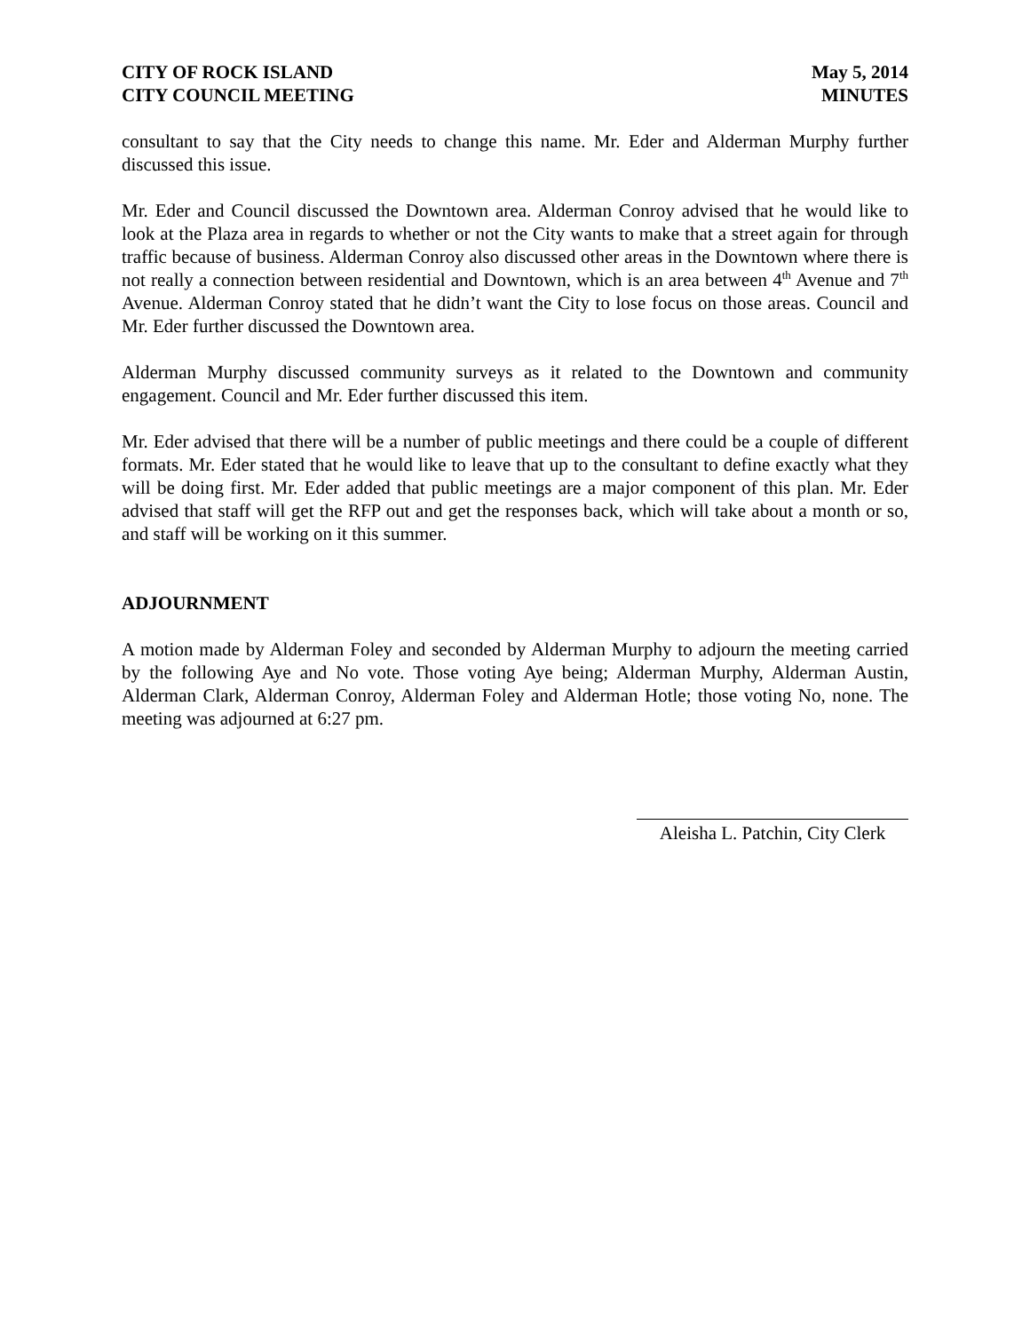CITY OF ROCK ISLAND
CITY COUNCIL MEETING
May 5, 2014
MINUTES
consultant to say that the City needs to change this name. Mr. Eder and Alderman Murphy further discussed this issue.
Mr. Eder and Council discussed the Downtown area. Alderman Conroy advised that he would like to look at the Plaza area in regards to whether or not the City wants to make that a street again for through traffic because of business. Alderman Conroy also discussed other areas in the Downtown where there is not really a connection between residential and Downtown, which is an area between 4<sup>th</sup> Avenue and 7<sup>th</sup> Avenue. Alderman Conroy stated that he didn’t want the City to lose focus on those areas. Council and Mr. Eder further discussed the Downtown area.
Alderman Murphy discussed community surveys as it related to the Downtown and community engagement. Council and Mr. Eder further discussed this item.
Mr. Eder advised that there will be a number of public meetings and there could be a couple of different formats. Mr. Eder stated that he would like to leave that up to the consultant to define exactly what they will be doing first. Mr. Eder added that public meetings are a major component of this plan. Mr. Eder advised that staff will get the RFP out and get the responses back, which will take about a month or so, and staff will be working on it this summer.
ADJOURNMENT
A motion made by Alderman Foley and seconded by Alderman Murphy to adjourn the meeting carried by the following Aye and No vote. Those voting Aye being; Alderman Murphy, Alderman Austin, Alderman Clark, Alderman Conroy, Alderman Foley and Alderman Hotle; those voting No, none. The meeting was adjourned at 6:27 pm.
Aleisha L. Patchin, City Clerk